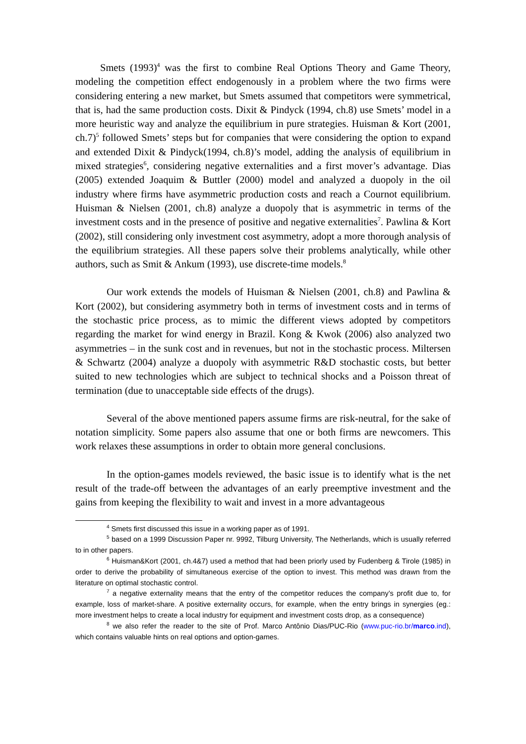Smets (1993)<sup>4</sup> was the first to combine Real Options Theory and Game Theory, modeling the competition effect endogenously in a problem where the two firms were considering entering a new market, but Smets assumed that competitors were symmetrical, that is, had the same production costs. Dixit & Pindyck (1994, ch.8) use Smets’ model in a more heuristic way and analyze the equilibrium in pure strategies. Huisman & Kort (2001, ch.7)<sup>5</sup> followed Smets’ steps but for companies that were considering the option to expand and extended Dixit & Pindyck(1994, ch.8)’s model, adding the analysis of equilibrium in mixed strategies<sup>6</sup>, considering negative externalities and a first mover’s advantage. Dias (2005) extended Joaquim & Buttler (2000) model and analyzed a duopoly in the oil industry where firms have asymmetric production costs and reach a Cournot equilibrium. Huisman & Nielsen (2001, ch.8) analyze a duopoly that is asymmetric in terms of the investment costs and in the presence of positive and negative externalities<sup>7</sup>. Pawlina & Kort (2002), still considering only investment cost asymmetry, adopt a more thorough analysis of the equilibrium strategies. All these papers solve their problems analytically, while other authors, such as Smit & Ankum (1993), use discrete-time models.<sup>8</sup>
Our work extends the models of Huisman & Nielsen (2001, ch.8) and Pawlina & Kort (2002), but considering asymmetry both in terms of investment costs and in terms of the stochastic price process, as to mimic the different views adopted by competitors regarding the market for wind energy in Brazil. Kong & Kwok (2006) also analyzed two asymmetries – in the sunk cost and in revenues, but not in the stochastic process. Miltersen & Schwartz (2004) analyze a duopoly with asymmetric R&D stochastic costs, but better suited to new technologies which are subject to technical shocks and a Poisson threat of termination (due to unacceptable side effects of the drugs).
Several of the above mentioned papers assume firms are risk-neutral, for the sake of notation simplicity. Some papers also assume that one or both firms are newcomers. This work relaxes these assumptions in order to obtain more general conclusions.
In the option-games models reviewed, the basic issue is to identify what is the net result of the trade-off between the advantages of an early preemptive investment and the gains from keeping the flexibility to wait and invest in a more advantageous
<sup>4</sup> Smets first discussed this issue in a working paper as of 1991.
<sup>5</sup> based on a 1999 Discussion Paper nr. 9992, Tilburg University, The Netherlands, which is usually referred to in other papers.
<sup>6</sup> Huisman&Kort (2001, ch.4&7) used a method that had been priorly used by Fudenberg & Tirole (1985) in order to derive the probability of simultaneous exercise of the option to invest. This method was drawn from the literature on optimal stochastic control.
<sup>7</sup> a negative externality means that the entry of the competitor reduces the company’s profit due to, for example, loss of market-share. A positive externality occurs, for example, when the entry brings in synergies (eg.: more investment helps to create a local industry for equipment and investment costs drop, as a consequence)
<sup>8</sup> we also refer the reader to the site of Prof. Marco Antônio Dias/PUC-Rio (www.puc-rio.br/marco.ind), which contains valuable hints on real options and option-games.